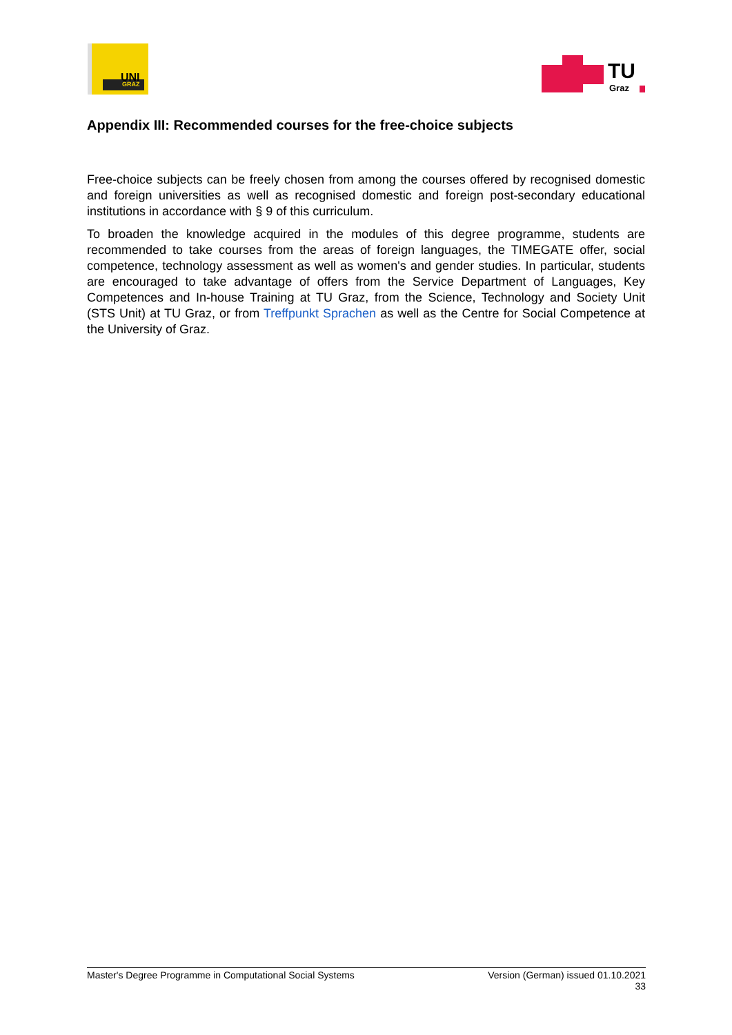UNI
GRAZ
TU
Graz
Appendix III: Recommended courses for the free-choice subjects
Free-choice subjects can be freely chosen from among the courses offered by recognised domestic and foreign universities as well as recognised domestic and foreign post-secondary educational institutions in accordance with § 9 of this curriculum.
To broaden the knowledge acquired in the modules of this degree programme, students are recommended to take courses from the areas of foreign languages, the TIMEGATE offer, social competence, technology assessment as well as women's and gender studies. In particular, students are encouraged to take advantage of offers from the Service Department of Languages, Key Competences and In-house Training at TU Graz, from the Science, Technology and Society Unit (STS Unit) at TU Graz, or from Treffpunkt Sprachen as well as the Centre for Social Competence at the University of Graz.
Master's Degree Programme in Computational Social Systems Version (German) issued 01.10.2021
33